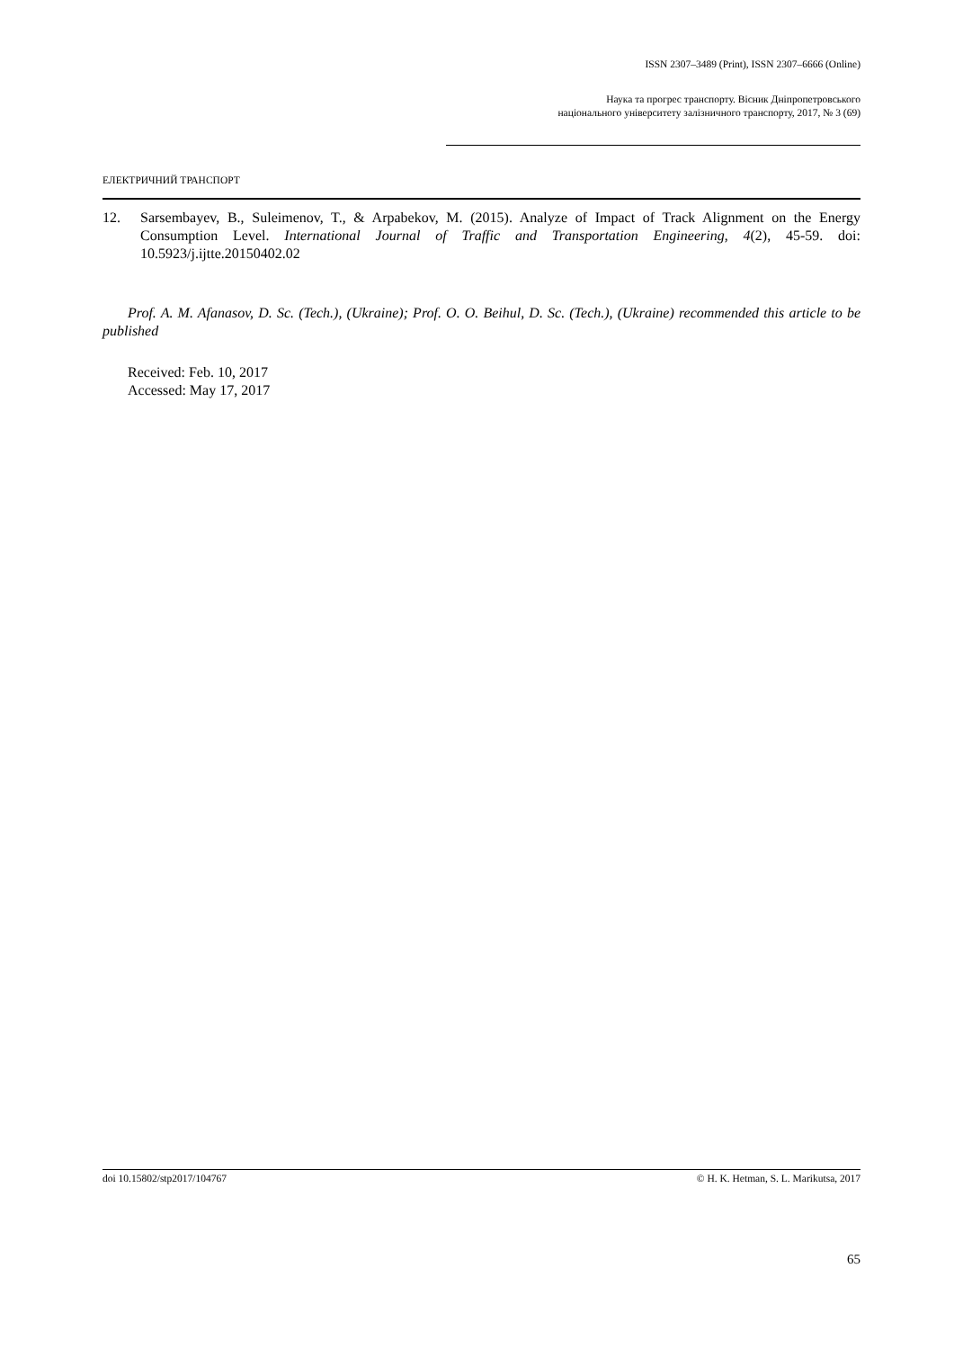ISSN 2307–3489 (Print), ISSN 2307–6666 (Online)
Наука та прогрес транспорту. Вісник Дніпропетровського
національного університету залізничного транспорту, 2017, № 3 (69)
ЕЛЕКТРИЧНИЙ ТРАНСПОРТ
12. Sarsembayev, B., Suleimenov, T., & Arpabekov, M. (2015). Analyze of Impact of Track Alignment on the Energy Consumption Level. International Journal of Traffic and Transportation Engineering, 4(2), 45-59. doi: 10.5923/j.ijtte.20150402.02
Prof. A. M. Afanasov, D. Sc. (Tech.), (Ukraine); Prof. O. O. Beihul, D. Sc. (Tech.), (Ukraine) recommended this article to be published
Received: Feb. 10, 2017
Accessed: May 17, 2017
doi 10.15802/stp2017/104767 © H. K. Hetman, S. L. Marikutsa, 2017
65